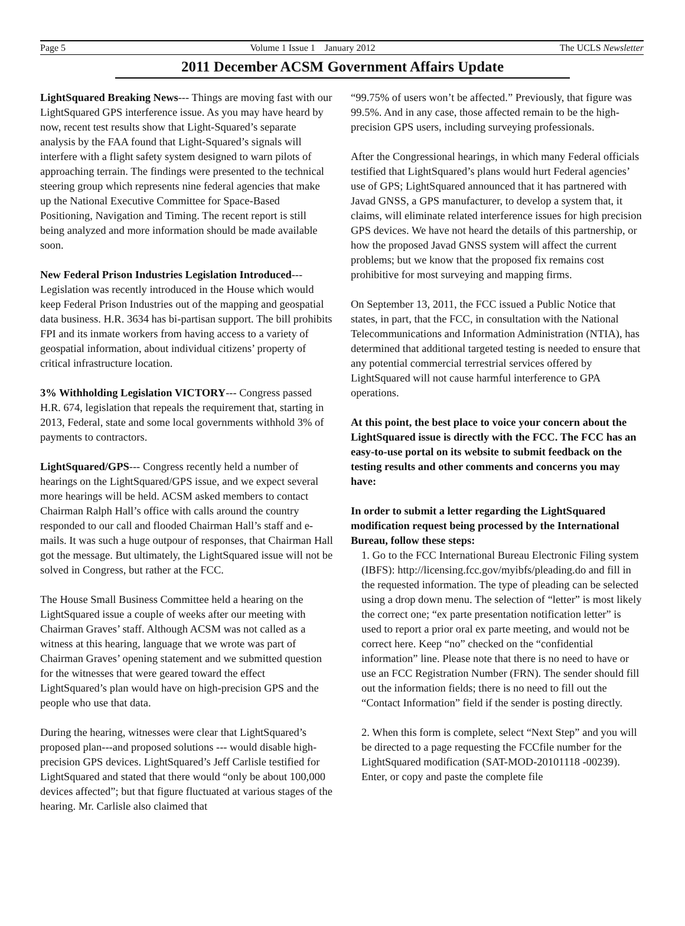Page 5 Volume 1 Issue 1 January 2012 The UCLS Newsletter
2011 December ACSM Government Affairs Update
LightSquared Breaking News--- Things are moving fast with our LightSquared GPS interference issue. As you may have heard by now, recent test results show that Light-Squared’s separate analysis by the FAA found that Light-Squared’s signals will interfere with a flight safety system designed to warn pilots of approaching terrain. The findings were presented to the technical steering group which represents nine federal agencies that make up the National Executive Committee for Space-Based Positioning, Navigation and Timing. The recent report is still being analyzed and more information should be made available soon.
New Federal Prison Industries Legislation Introduced--- Legislation was recently introduced in the House which would keep Federal Prison Industries out of the mapping and geospatial data business. H.R. 3634 has bi-partisan support. The bill prohibits FPI and its inmate workers from having access to a variety of geospatial information, about individual citizens’ property of critical infrastructure location.
3% Withholding Legislation VICTORY--- Congress passed H.R. 674, legislation that repeals the requirement that, starting in 2013, Federal, state and some local governments withhold 3% of payments to contractors.
LightSquared/GPS--- Congress recently held a number of hearings on the LightSquared/GPS issue, and we expect several more hearings will be held. ACSM asked members to contact Chairman Ralph Hall’s office with calls around the country responded to our call and flooded Chairman Hall’s staff and e-mails. It was such a huge outpour of responses, that Chairman Hall got the message. But ultimately, the LightSquared issue will not be solved in Congress, but rather at the FCC.
The House Small Business Committee held a hearing on the LightSquared issue a couple of weeks after our meeting with Chairman Graves’ staff. Although ACSM was not called as a witness at this hearing, language that we wrote was part of Chairman Graves’ opening statement and we submitted question for the witnesses that were geared toward the effect LightSquared’s plan would have on high-precision GPS and the people who use that data.
During the hearing, witnesses were clear that LightSquared’s proposed plan---and proposed solutions --- would disable high-precision GPS devices. LightSquared’s Jeff Carlisle testified for LightSquared and stated that there would “only be about 100,000 devices affected”; but that figure fluctuated at various stages of the hearing. Mr. Carlisle also claimed that
“99.75% of users won’t be affected.” Previously, that figure was 99.5%. And in any case, those affected remain to be the high-precision GPS users, including surveying professionals.
After the Congressional hearings, in which many Federal officials testified that LightSquared’s plans would hurt Federal agencies’ use of GPS; LightSquared announced that it has partnered with Javad GNSS, a GPS manufacturer, to develop a system that, it claims, will eliminate related interference issues for high precision GPS devices. We have not heard the details of this partnership, or how the proposed Javad GNSS system will affect the current problems; but we know that the proposed fix remains cost prohibitive for most surveying and mapping firms.
On September 13, 2011, the FCC issued a Public Notice that states, in part, that the FCC, in consultation with the National Telecommunications and Information Administration (NTIA), has determined that additional targeted testing is needed to ensure that any potential commercial terrestrial services offered by LightSquared will not cause harmful interference to GPA operations.
At this point, the best place to voice your concern about the LightSquared issue is directly with the FCC. The FCC has an easy-to-use portal on its website to submit feedback on the testing results and other comments and concerns you may have:
In order to submit a letter regarding the LightSquared modification request being processed by the International Bureau, follow these steps:
1. Go to the FCC International Bureau Electronic Filing system (IBFS): http://licensing.fcc.gov/myibfs/pleading.do and fill in the requested information. The type of pleading can be selected using a drop down menu. The selection of “letter” is most likely the correct one; “ex parte presentation notification letter” is used to report a prior oral ex parte meeting, and would not be correct here. Keep “no” checked on the “confidential information” line. Please note that there is no need to have or use an FCC Registration Number (FRN). The sender should fill out the information fields; there is no need to fill out the “Contact Information” field if the sender is posting directly.
2. When this form is complete, select “Next Step” and you will be directed to a page requesting the FCCfile number for the LightSquared modification (SAT-MOD-20101118 -00239). Enter, or copy and paste the complete file